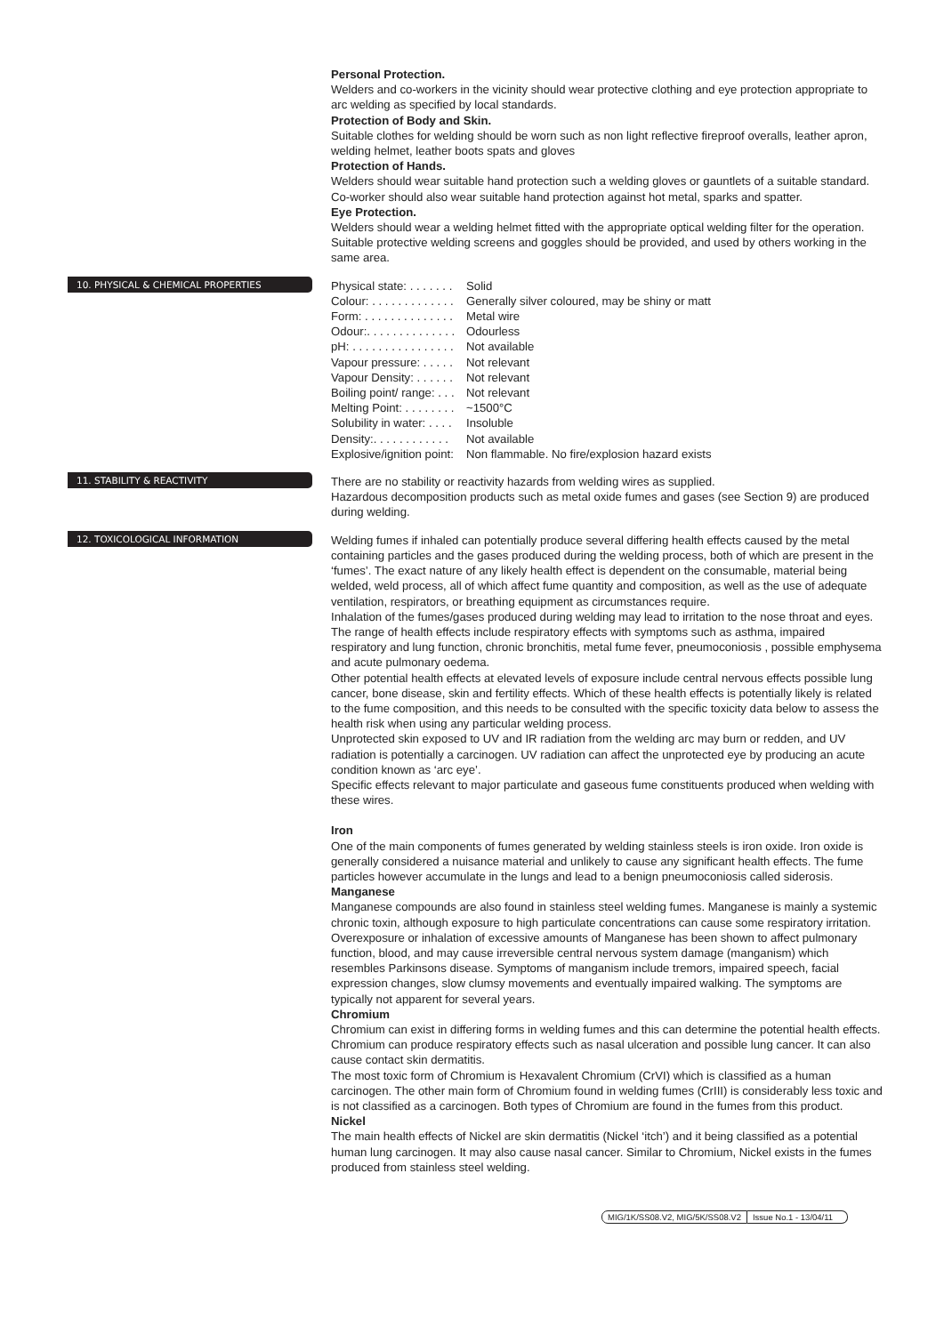Personal Protection.
Welders and co-workers in the vicinity should wear protective clothing and eye protection appropriate to arc welding as specified by local standards.
Protection of Body and Skin.
Suitable clothes for welding should be worn such as non light reflective fireproof overalls, leather apron, welding helmet, leather boots spats and gloves
Protection of Hands.
Welders should wear suitable hand protection such a welding gloves or gauntlets of a suitable standard. Co-worker should also wear suitable hand protection against hot metal, sparks and spatter.
Eye Protection.
Welders should wear a welding helmet fitted with the appropriate optical welding filter for the operation. Suitable protective welding screens and goggles should be provided, and used by others working in the same area.
10. PHYSICAL & CHEMICAL PROPERTIES
Physical state: . . . . . . . Solid
Colour: . . . . . . . . . . . . . Generally silver coloured, may be shiny or matt
Form: . . . . . . . . . . . . . . Metal wire
Odour:. . . . . . . . . . . . . . Odourless
pH: . . . . . . . . . . . . . . . . Not available
Vapour pressure: . . . . . Not relevant
Vapour Density: . . . . . . Not relevant
Boiling point/ range: . . . Not relevant
Melting Point: . . . . . . . . ~1500°C
Solubility in water: . . . . Insoluble
Density:. . . . . . . . . . . . Not available
Explosive/ignition point: Non flammable. No fire/explosion hazard exists
11. STABILITY & REACTIVITY
There are no stability or reactivity hazards from welding wires as supplied.
Hazardous decomposition products such as metal oxide fumes and gases (see Section 9) are produced during welding.
12. TOXICOLOGICAL INFORMATION
Welding fumes if inhaled can potentially produce several differing health effects caused by the metal containing particles and the gases produced during the welding process, both of which are present in the ‘fumes’. The exact nature of any likely health effect is dependent on the consumable, material being welded, weld process, all of which affect fume quantity and composition, as well as the use of adequate ventilation, respirators, or breathing equipment as circumstances require.
Inhalation of the fumes/gases produced during welding may lead to irritation to the nose throat and eyes. The range of health effects include respiratory effects with symptoms such as asthma, impaired respiratory and lung function, chronic bronchitis, metal fume fever, pneumoconiosis , possible emphysema and acute pulmonary oedema.
Other potential health effects at elevated levels of exposure include central nervous effects possible lung cancer, bone disease, skin and fertility effects. Which of these health effects is potentially likely is related to the fume composition, and this needs to be consulted with the specific toxicity data below to assess the health risk when using any particular welding process.
Unprotected skin exposed to UV and IR radiation from the welding arc may burn or redden, and UV radiation is potentially a carcinogen. UV radiation can affect the unprotected eye by producing an acute condition known as ‘arc eye’.
Specific effects relevant to major particulate and gaseous fume constituents produced when welding with these wires.
Iron
One of the main components of fumes generated by welding stainless steels is iron oxide. Iron oxide is generally considered a nuisance material and unlikely to cause any significant health effects. The fume particles however accumulate in the lungs and lead to a benign pneumoconiosis called siderosis.
Manganese
Manganese compounds are also found in stainless steel welding fumes. Manganese is mainly a systemic chronic toxin, although exposure to high particulate concentrations can cause some respiratory irritation. Overexposure or inhalation of excessive amounts of Manganese has been shown to affect pulmonary function, blood, and may cause irreversible central nervous system damage (manganism) which resembles Parkinsons disease. Symptoms of manganism include tremors, impaired speech, facial expression changes, slow clumsy movements and eventually impaired walking. The symptoms are typically not apparent for several years.
Chromium
Chromium can exist in differing forms in welding fumes and this can determine the potential health effects. Chromium can produce respiratory effects such as nasal ulceration and possible lung cancer. It can also cause contact skin dermatitis.
The most toxic form of Chromium is Hexavalent Chromium (CrVI) which is classified as a human carcinogen. The other main form of Chromium found in welding fumes (CrIII) is considerably less toxic and is not classified as a carcinogen. Both types of Chromium are found in the fumes from this product.
Nickel
The main health effects of Nickel are skin dermatitis (Nickel ‘itch’) and it being classified as a potential human lung carcinogen. It may also cause nasal cancer. Similar to Chromium, Nickel exists in the fumes produced from stainless steel welding.
MIG/1K/SS08.V2, MIG/5K/SS08.V2 Issue No.1 - 13/04/11